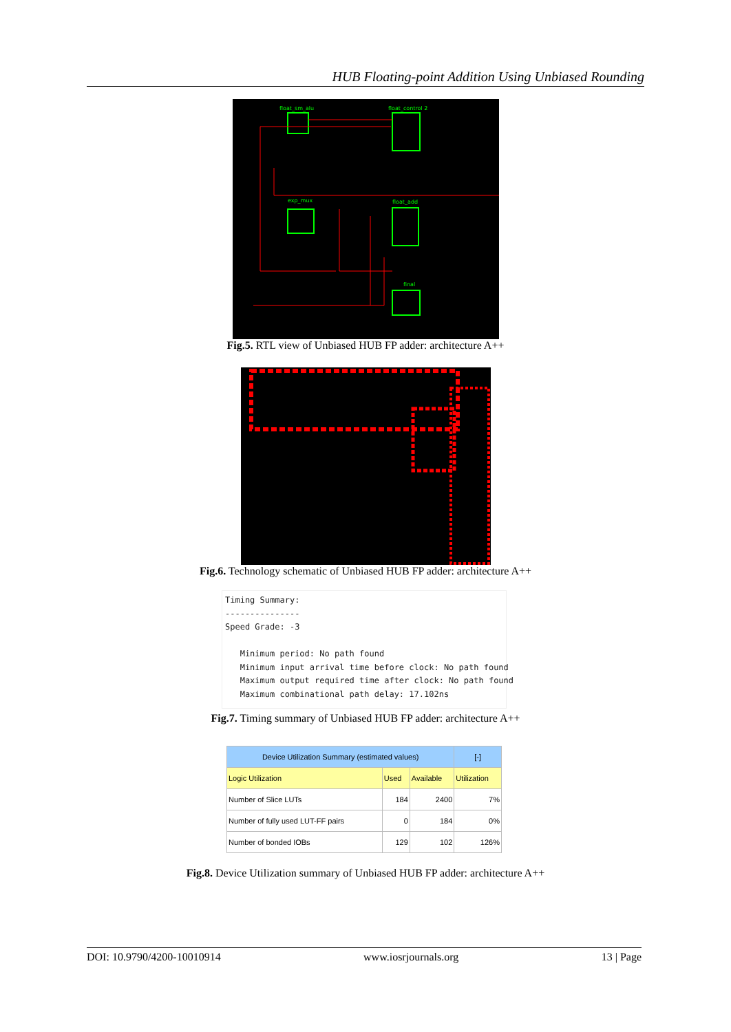HUB Floating-point Addition Using Unbiased Rounding
float_sm_alu
float_control 2
exp_mux
float_add
final
Fig.5. RTL view of Unbiased HUB FP adder: architecture A++
Fig.6. Technology schematic of Unbiased HUB FP adder: architecture A++
Timing Summary: --------------- Speed Grade: -3 Minimum period: No path found Minimum input arrival time before clock: No path found Maximum output required time after clock: No path found Maximum combinational path delay: 17.102ns
Fig.7. Timing summary of Unbiased HUB FP adder: architecture A++
| Device Utilization Summary (estimated values) | | | | [-] |
| --- | --- | --- | --- | --- |
| Logic Utilization | Used | Available | Utilization | |
| Number of Slice LUTs | 184 | 2400 | 7% | |
| Number of fully used LUT-FF pairs | 0 | 184 | 0% | |
| Number of bonded IOBs | 129 | 102 | 126% | |
Fig.8. Device Utilization summary of Unbiased HUB FP adder: architecture A++
DOI: 10.9790/4200-10010914 www.iosrjournals.org 13 | Page